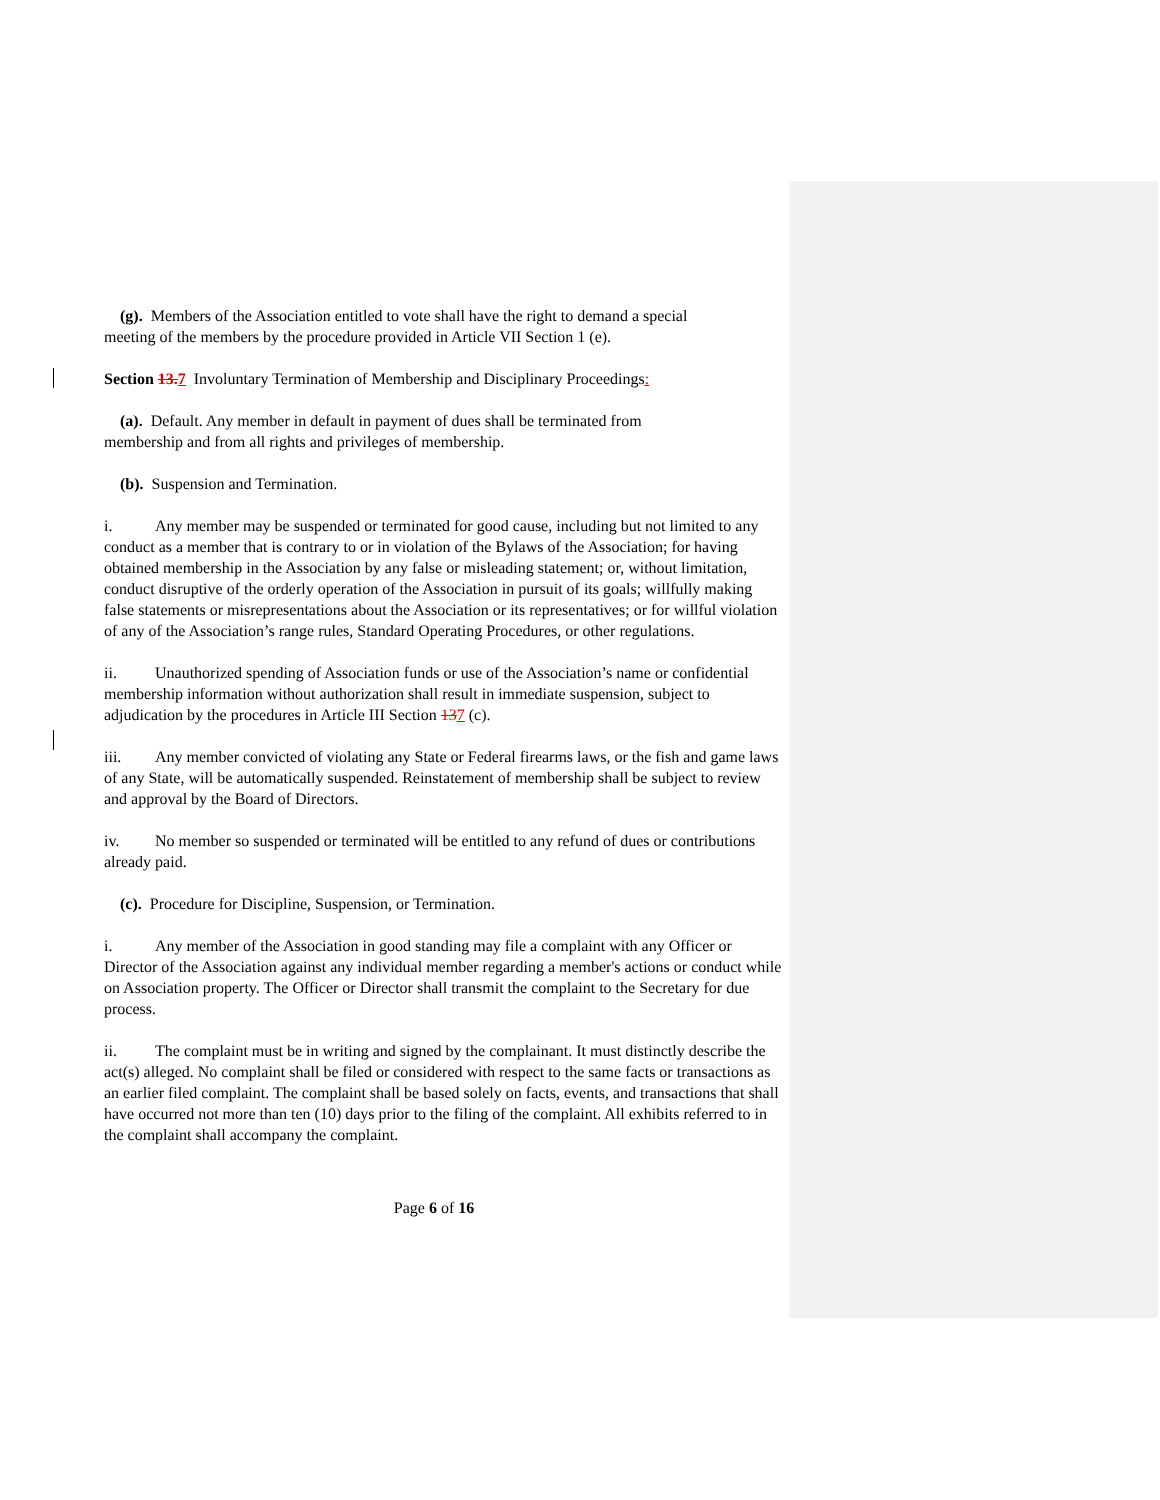(g). Members of the Association entitled to vote shall have the right to demand a special
meeting of the members by the procedure provided in Article VII Section 1 (e).
Section 13. 7 Involuntary Termination of Membership and Disciplinary Proceedings:
(a). Default. Any member in default in payment of dues shall be terminated from
membership and from all rights and privileges of membership.
(b). Suspension and Termination.
i. Any member may be suspended or terminated for good cause, including but not limited to any conduct as a member that is contrary to or in violation of the Bylaws of the Association; for having obtained membership in the Association by any false or misleading statement; or, without limitation, conduct disruptive of the orderly operation of the Association in pursuit of its goals; willfully making false statements or misrepresentations about the Association or its representatives; or for willful violation of any of the Association’s range rules, Standard Operating Procedures, or other regulations.
ii. Unauthorized spending of Association funds or use of the Association’s name or confidential membership information without authorization shall result in immediate suspension, subject to adjudication by the procedures in Article III Section 137 (c).
iii. Any member convicted of violating any State or Federal firearms laws, or the fish and game laws of any State, will be automatically suspended. Reinstatement of membership shall be subject to review and approval by the Board of Directors.
iv. No member so suspended or terminated will be entitled to any refund of dues or contributions already paid.
(c). Procedure for Discipline, Suspension, or Termination.
i. Any member of the Association in good standing may file a complaint with any Officer or Director of the Association against any individual member regarding a member's actions or conduct while on Association property. The Officer or Director shall transmit the complaint to the Secretary for due process.
ii. The complaint must be in writing and signed by the complainant. It must distinctly describe the act(s) alleged. No complaint shall be filed or considered with respect to the same facts or transactions as an earlier filed complaint. The complaint shall be based solely on facts, events, and transactions that shall have occurred not more than ten (10) days prior to the filing of the complaint. All exhibits referred to in the complaint shall accompany the complaint.
Page 6 of 16